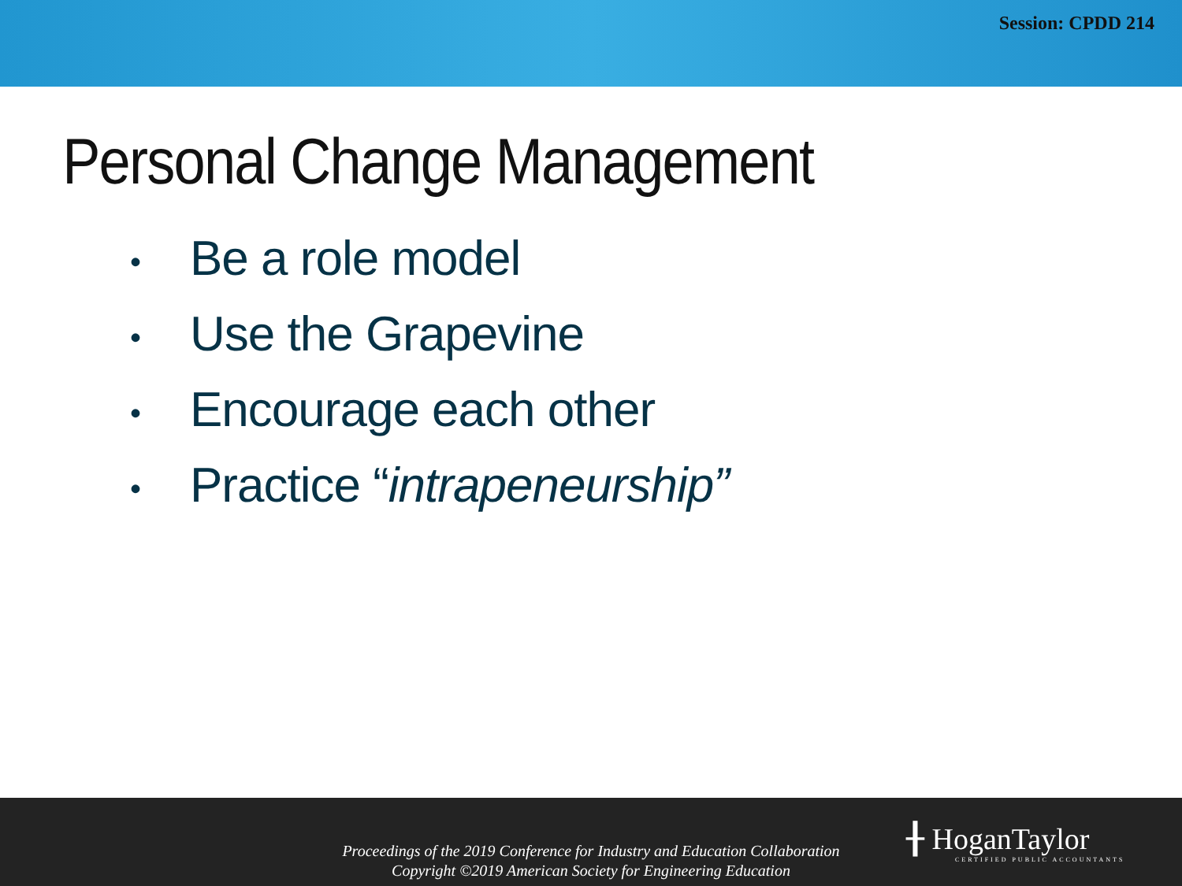Session: CPDD 214
Personal Change Management
• Be a role model
• Use the Grapevine
• Encourage each other
• Practice “intrapeneurship”
Proceedings of the 2019 Conference for Industry and Education Collaboration
Copyright ©2019 American Society for Engineering Education
╂ HoganTaylor
CERTIFIED PUBLIC ACCOUNTANTS